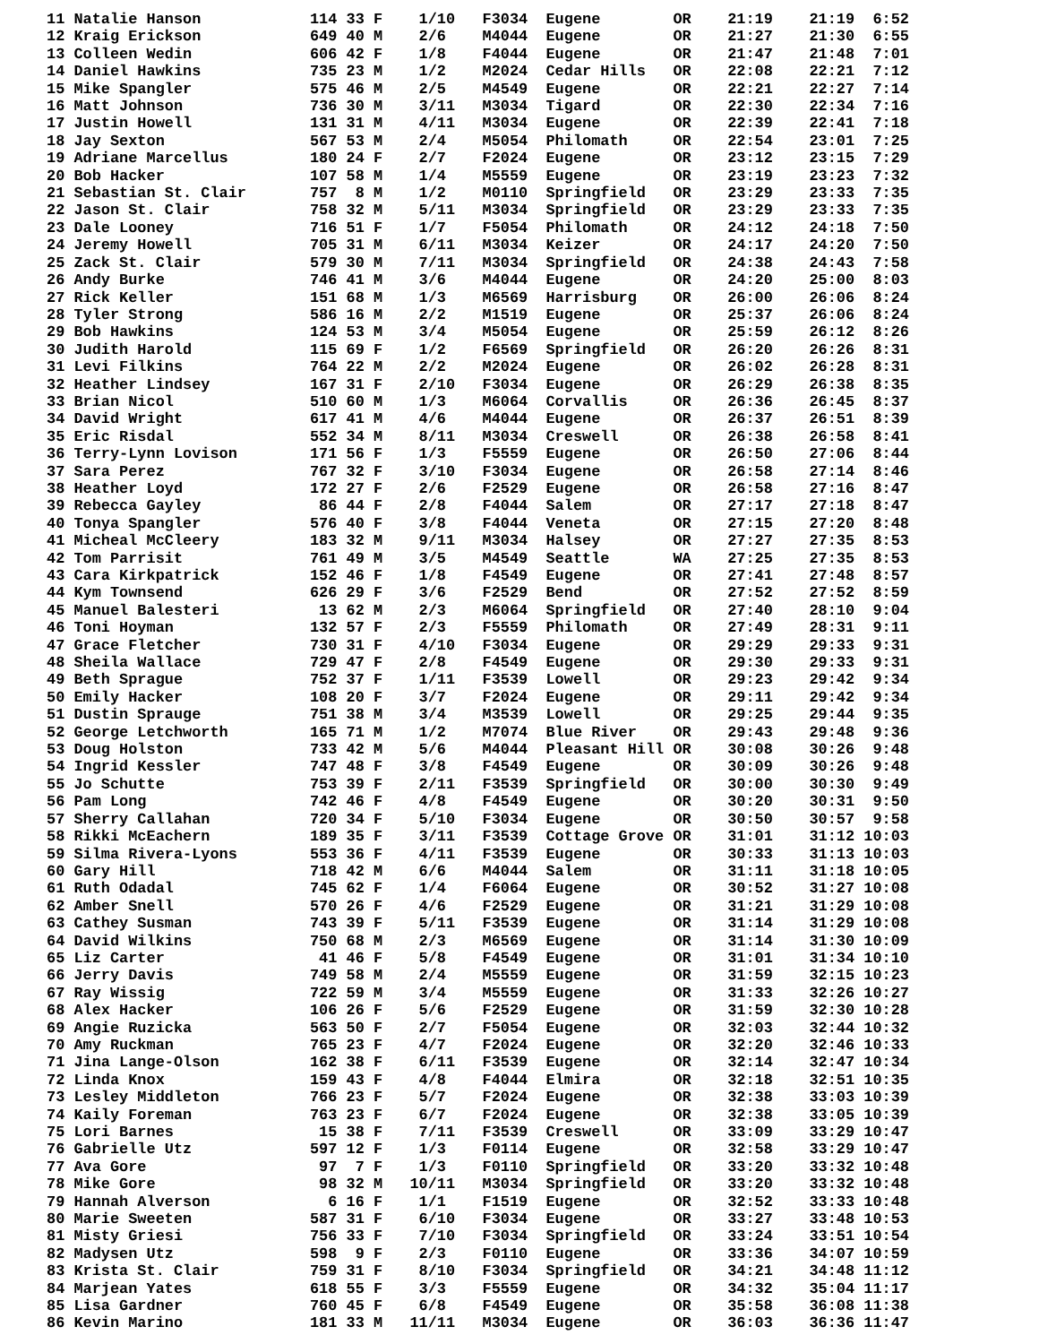11 Natalie Hanson            114 33 F    1/10   F3034  Eugene        OR    21:19    21:19  6:52
12 Kraig Erickson            649 40 M    2/6    M4044  Eugene        OR    21:27    21:30  6:55
13 Colleen Wedin             606 42 F    1/8    F4044  Eugene        OR    21:47    21:48  7:01
14 Daniel Hawkins            735 23 M    1/2    M2024  Cedar Hills   OR    22:08    22:21  7:12
15 Mike Spangler             575 46 M    2/5    M4549  Eugene        OR    22:21    22:27  7:14
16 Matt Johnson              736 30 M    3/11   M3034  Tigard        OR    22:30    22:34  7:16
17 Justin Howell             131 31 M    4/11   M3034  Eugene        OR    22:39    22:41  7:18
18 Jay Sexton                567 53 M    2/4    M5054  Philomath     OR    22:54    23:01  7:25
19 Adriane Marcellus         180 24 F    2/7    F2024  Eugene        OR    23:12    23:15  7:29
20 Bob Hacker                107 58 M    1/4    M5559  Eugene        OR    23:19    23:23  7:32
21 Sebastian St. Clair       757  8 M    1/2    M0110  Springfield   OR    23:29    23:33  7:35
22 Jason St. Clair           758 32 M    5/11   M3034  Springfield   OR    23:29    23:33  7:35
23 Dale Looney               716 51 F    1/7    F5054  Philomath     OR    24:12    24:18  7:50
24 Jeremy Howell             705 31 M    6/11   M3034  Keizer        OR    24:17    24:20  7:50
25 Zack St. Clair            579 30 M    7/11   M3034  Springfield   OR    24:38    24:43  7:58
26 Andy Burke                746 41 M    3/6    M4044  Eugene        OR    24:20    25:00  8:03
27 Rick Keller               151 68 M    1/3    M6569  Harrisburg    OR    26:00    26:06  8:24
28 Tyler Strong              586 16 M    2/2    M1519  Eugene        OR    25:37    26:06  8:24
29 Bob Hawkins               124 53 M    3/4    M5054  Eugene        OR    25:59    26:12  8:26
30 Judith Harold             115 69 F    1/2    F6569  Springfield   OR    26:20    26:26  8:31
31 Levi Filkins              764 22 M    2/2    M2024  Eugene        OR    26:02    26:28  8:31
32 Heather Lindsey           167 31 F    2/10   F3034  Eugene        OR    26:29    26:38  8:35
33 Brian Nicol               510 60 M    1/3    M6064  Corvallis     OR    26:36    26:45  8:37
34 David Wright              617 41 M    4/6    M4044  Eugene        OR    26:37    26:51  8:39
35 Eric Risdal               552 34 M    8/11   M3034  Creswell      OR    26:38    26:58  8:41
36 Terry-Lynn Lovison        171 56 F    1/3    F5559  Eugene        OR    26:50    27:06  8:44
37 Sara Perez                767 32 F    3/10   F3034  Eugene        OR    26:58    27:14  8:46
38 Heather Loyd              172 27 F    2/6    F2529  Eugene        OR    26:58    27:16  8:47
39 Rebecca Gayley             86 44 F    2/8    F4044  Salem         OR    27:17    27:18  8:47
40 Tonya Spangler            576 40 F    3/8    F4044  Veneta        OR    27:15    27:20  8:48
41 Micheal McCleery          183 32 M    9/11   M3034  Halsey        OR    27:27    27:35  8:53
42 Tom Parrisit              761 49 M    3/5    M4549  Seattle       WA    27:25    27:35  8:53
43 Cara Kirkpatrick          152 46 F    1/8    F4549  Eugene        OR    27:41    27:48  8:57
44 Kym Townsend              626 29 F    3/6    F2529  Bend          OR    27:52    27:52  8:59
45 Manuel Balesteri           13 62 M    2/3    M6064  Springfield   OR    27:40    28:10  9:04
46 Toni Hoyman               132 57 F    2/3    F5559  Philomath     OR    27:49    28:31  9:11
47 Grace Fletcher            730 31 F    4/10   F3034  Eugene        OR    29:29    29:33  9:31
48 Sheila Wallace            729 47 F    2/8    F4549  Eugene        OR    29:30    29:33  9:31
49 Beth Sprague              752 37 F    1/11   F3539  Lowell        OR    29:23    29:42  9:34
50 Emily Hacker              108 20 F    3/7    F2024  Eugene        OR    29:11    29:42  9:34
51 Dustin Sprauge            751 38 M    3/4    M3539  Lowell        OR    29:25    29:44  9:35
52 George Letchworth         165 71 M    1/2    M7074  Blue River    OR    29:43    29:48  9:36
53 Doug Holston              733 42 M    5/6    M4044  Pleasant Hill OR    30:08    30:26  9:48
54 Ingrid Kessler            747 48 F    3/8    F4549  Eugene        OR    30:09    30:26  9:48
55 Jo Schutte                753 39 F    2/11   F3539  Springfield   OR    30:00    30:30  9:49
56 Pam Long                  742 46 F    4/8    F4549  Eugene        OR    30:20    30:31  9:50
57 Sherry Callahan           720 34 F    5/10   F3034  Eugene        OR    30:50    30:57  9:58
58 Rikki McEachern           189 35 F    3/11   F3539  Cottage Grove OR    31:01    31:12 10:03
59 Silma Rivera-Lyons        553 36 F    4/11   F3539  Eugene        OR    30:33    31:13 10:03
60 Gary Hill                 718 42 M    6/6    M4044  Salem         OR    31:11    31:18 10:05
61 Ruth Odadal               745 62 F    1/4    F6064  Eugene        OR    30:52    31:27 10:08
62 Amber Snell               570 26 F    4/6    F2529  Eugene        OR    31:21    31:29 10:08
63 Cathey Susman             743 39 F    5/11   F3539  Eugene        OR    31:14    31:29 10:08
64 David Wilkins             750 68 M    2/3    M6569  Eugene        OR    31:14    31:30 10:09
65 Liz Carter                 41 46 F    5/8    F4549  Eugene        OR    31:01    31:34 10:10
66 Jerry Davis               749 58 M    2/4    M5559  Eugene        OR    31:59    32:15 10:23
67 Ray Wissig                722 59 M    3/4    M5559  Eugene        OR    31:33    32:26 10:27
68 Alex Hacker               106 26 F    5/6    F2529  Eugene        OR    31:59    32:30 10:28
69 Angie Ruzicka             563 50 F    2/7    F5054  Eugene        OR    32:03    32:44 10:32
70 Amy Ruckman               765 23 F    4/7    F2024  Eugene        OR    32:20    32:46 10:33
71 Jina Lange-Olson          162 38 F    6/11   F3539  Eugene        OR    32:14    32:47 10:34
72 Linda Knox                159 43 F    4/8    F4044  Elmira        OR    32:18    32:51 10:35
73 Lesley Middleton          766 23 F    5/7    F2024  Eugene        OR    32:38    33:03 10:39
74 Kaily Foreman             763 23 F    6/7    F2024  Eugene        OR    32:38    33:05 10:39
75 Lori Barnes                15 38 F    7/11   F3539  Creswell      OR    33:09    33:29 10:47
76 Gabrielle Utz             597 12 F    1/3    F0114  Eugene        OR    32:58    33:29 10:47
77 Ava Gore                   97  7 F    1/3    F0110  Springfield   OR    33:20    33:32 10:48
78 Mike Gore                  98 32 M   10/11   M3034  Springfield   OR    33:20    33:32 10:48
79 Hannah Alverson             6 16 F    1/1    F1519  Eugene        OR    32:52    33:33 10:48
80 Marie Sweeten             587 31 F    6/10   F3034  Eugene        OR    33:27    33:48 10:53
81 Misty Griesi              756 33 F    7/10   F3034  Springfield   OR    33:24    33:51 10:54
82 Madysen Utz               598  9 F    2/3    F0110  Eugene        OR    33:36    34:07 10:59
83 Krista St. Clair          759 31 F    8/10   F3034  Springfield   OR    34:21    34:48 11:12
84 Marjean Yates             618 55 F    3/3    F5559  Eugene        OR    34:32    35:04 11:17
85 Lisa Gardner              760 45 F    6/8    F4549  Eugene        OR    35:58    36:08 11:38
86 Kevin Marino              181 33 M   11/11   M3034  Eugene        OR    36:03    36:36 11:47